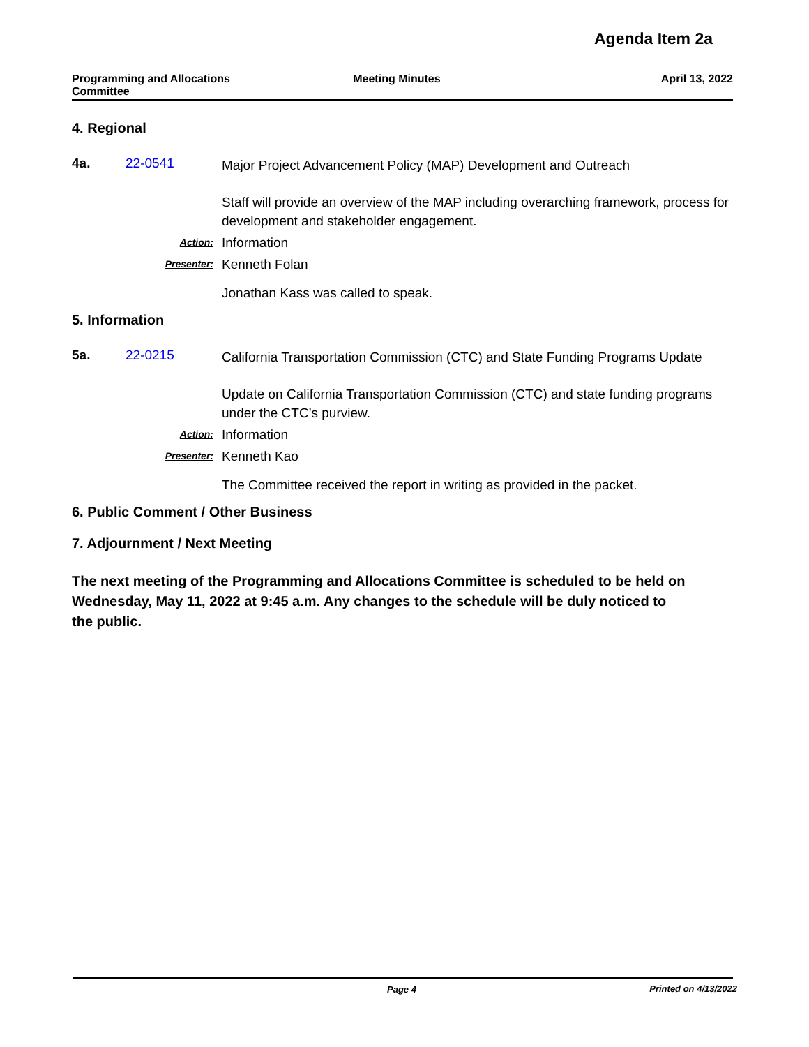Agenda Item 2a
Programming and Allocations
Committee
Meeting Minutes April 13, 2022
4. Regional
4a. 22-0541
Major Project Advancement Policy (MAP) Development and Outreach
Staff will provide an overview of the MAP including overarching framework, process for development and stakeholder engagement.
Action: Information
Presenter: Kenneth Folan
Jonathan Kass was called to speak.
5. Information
5a. 22-0215
California Transportation Commission (CTC) and State Funding Programs Update
Update on California Transportation Commission (CTC) and state funding programs under the CTC’s purview.
Action: Information
Presenter: Kenneth Kao
The Committee received the report in writing as provided in the packet.
6. Public Comment / Other Business
7. Adjournment / Next Meeting
The next meeting of the Programming and Allocations Committee is scheduled to be held on Wednesday, May 11, 2022 at 9:45 a.m. Any changes to the schedule will be duly noticed to the public.
Page 4 Printed on 4/13/2022